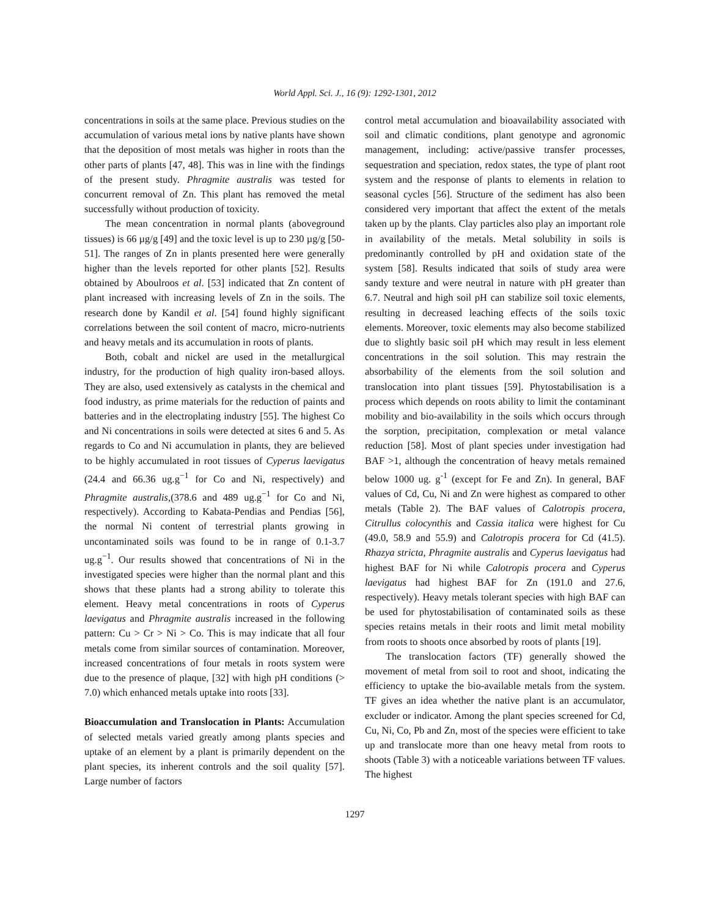World Appl. Sci. J., 16 (9): 1292-1301, 2012
concentrations in soils at the same place. Previous studies on the accumulation of various metal ions by native plants have shown that the deposition of most metals was higher in roots than the other parts of plants [47, 48]. This was in line with the findings of the present study. Phragmite australis was tested for concurrent removal of Zn. This plant has removed the metal successfully without production of toxicity.
The mean concentration in normal plants (aboveground tissues) is 66 µg/g [49] and the toxic level is up to 230 µg/g [50-51]. The ranges of Zn in plants presented here were generally higher than the levels reported for other plants [52]. Results obtained by Aboulroos et al. [53] indicated that Zn content of plant increased with increasing levels of Zn in the soils. The research done by Kandil et al. [54] found highly significant correlations between the soil content of macro, micro-nutrients and heavy metals and its accumulation in roots of plants.
Both, cobalt and nickel are used in the metallurgical industry, for the production of high quality iron-based alloys. They are also, used extensively as catalysts in the chemical and food industry, as prime materials for the reduction of paints and batteries and in the electroplating industry [55]. The highest Co and Ni concentrations in soils were detected at sites 6 and 5. As regards to Co and Ni accumulation in plants, they are believed to be highly accumulated in root tissues of Cyperus laevigatus (24.4 and 66.36 ug.g<sup>−1</sup> for Co and Ni, respectively) and Phragmite australis,(378.6 and 489 ug.g<sup>−1</sup> for Co and Ni, respectively). According to Kabata-Pendias and Pendias [56], the normal Ni content of terrestrial plants growing in uncontaminated soils was found to be in range of 0.1-3.7 ug.g<sup>−1</sup>. Our results showed that concentrations of Ni in the investigated species were higher than the normal plant and this shows that these plants had a strong ability to tolerate this element. Heavy metal concentrations in roots of Cyperus laevigatus and Phragmite australis increased in the following pattern: Cu > Cr > Ni > Co. This is may indicate that all four metals come from similar sources of contamination. Moreover, increased concentrations of four metals in roots system were due to the presence of plaque, [32] with high pH conditions (> 7.0) which enhanced metals uptake into roots [33].
Bioaccumulation and Translocation in Plants: Accumulation of selected metals varied greatly among plants species and uptake of an element by a plant is primarily dependent on the plant species, its inherent controls and the soil quality [57]. Large number of factors
control metal accumulation and bioavailability associated with soil and climatic conditions, plant genotype and agronomic management, including: active/passive transfer processes, sequestration and speciation, redox states, the type of plant root system and the response of plants to elements in relation to seasonal cycles [56]. Structure of the sediment has also been considered very important that affect the extent of the metals taken up by the plants. Clay particles also play an important role in availability of the metals. Metal solubility in soils is predominantly controlled by pH and oxidation state of the system [58]. Results indicated that soils of study area were sandy texture and were neutral in nature with pH greater than 6.7. Neutral and high soil pH can stabilize soil toxic elements, resulting in decreased leaching effects of the soils toxic elements. Moreover, toxic elements may also become stabilized due to slightly basic soil pH which may result in less element concentrations in the soil solution. This may restrain the absorbability of the elements from the soil solution and translocation into plant tissues [59]. Phytostabilisation is a process which depends on roots ability to limit the contaminant mobility and bio-availability in the soils which occurs through the sorption, precipitation, complexation or metal valance reduction [58]. Most of plant species under investigation had BAF >1, although the concentration of heavy metals remained below 1000 ug. g<sup>-1</sup> (except for Fe and Zn). In general, BAF values of Cd, Cu, Ni and Zn were highest as compared to other metals (Table 2). The BAF values of Calotropis procera, Citrullus colocynthis and Cassia italica were highest for Cu (49.0, 58.9 and 55.9) and Calotropis procera for Cd (41.5). Rhazya stricta, Phragmite australis and Cyperus laevigatus had highest BAF for Ni while Calotropis procera and Cyperus laevigatus had highest BAF for Zn (191.0 and 27.6, respectively). Heavy metals tolerant species with high BAF can be used for phytostabilisation of contaminated soils as these species retains metals in their roots and limit metal mobility from roots to shoots once absorbed by roots of plants [19].
The translocation factors (TF) generally showed the movement of metal from soil to root and shoot, indicating the efficiency to uptake the bio-available metals from the system. TF gives an idea whether the native plant is an accumulator, excluder or indicator. Among the plant species screened for Cd, Cu, Ni, Co, Pb and Zn, most of the species were efficient to take up and translocate more than one heavy metal from roots to shoots (Table 3) with a noticeable variations between TF values. The highest
1297